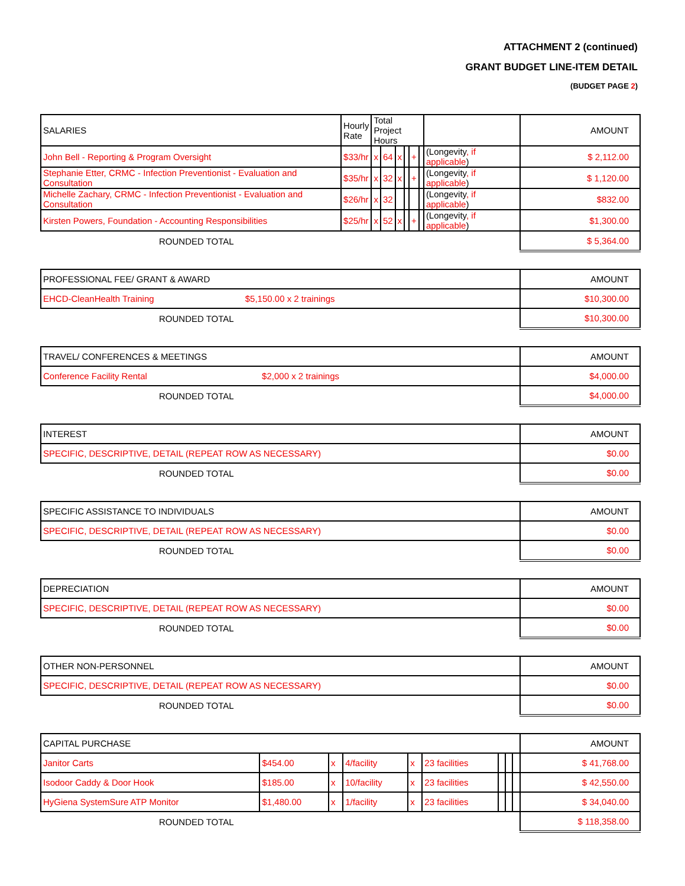ATTACHMENT 2 (continued)
GRANT BUDGET LINE-ITEM DETAIL
(BUDGET PAGE 2)
| SALARIES | Hourly Rate | Total Project Hours | | | | | | | AMOUNT |
| --- | --- | --- | --- | --- | --- | --- | --- | --- | --- |
| John Bell - Reporting & Program Oversight | $33/hr | x | 64 | x | | + | | (Longevity , if applicable ) | $ 2,112.00 |
| Stephanie Etter, CRMC - Infection Preventionist - Evaluation and Consultation | $35/hr | x | 32 | x | | + | | (Longevity , if applicable ) | $ 1,120.00 |
| Michelle Zachary, CRMC - Infection Preventionist - Evaluation and Consultation | $26/hr | x | 32 | | | | | (Longevity , if applicable ) | $832.00 |
| Kirsten Powers, Foundation - Accounting Responsibilities | $25/hr | x | 52 | x | | + | | (Longevity , if applicable ) | $1,300.00 |
| ROUNDED TOTAL | | | | | | | | | $ 5,364.00 |
| PROFESSIONAL FEE/ GRANT & AWARD | AMOUNT |
| --- | --- |
| EHCD-CleanHealth Training $5,150.00 x 2 trainings | $10,300.00 |
| ROUNDED TOTAL | $10,300.00 |
| TRAVEL/ CONFERENCES & MEETINGS | AMOUNT |
| --- | --- |
| Conference Facility Rental $2,000 x 2 trainings | $4,000.00 |
| ROUNDED TOTAL | $4,000.00 |
| INTEREST | AMOUNT |
| --- | --- |
| SPECIFIC, DESCRIPTIVE, DETAIL (REPEAT ROW AS NECESSARY) | $0.00 |
| ROUNDED TOTAL | $0.00 |
| SPECIFIC ASSISTANCE TO INDIVIDUALS | AMOUNT |
| --- | --- |
| SPECIFIC, DESCRIPTIVE, DETAIL (REPEAT ROW AS NECESSARY) | $0.00 |
| ROUNDED TOTAL | $0.00 |
| DEPRECIATION | AMOUNT |
| --- | --- |
| SPECIFIC, DESCRIPTIVE, DETAIL (REPEAT ROW AS NECESSARY) | $0.00 |
| ROUNDED TOTAL | $0.00 |
| OTHER NON-PERSONNEL | AMOUNT |
| --- | --- |
| SPECIFIC, DESCRIPTIVE, DETAIL (REPEAT ROW AS NECESSARY) | $0.00 |
| ROUNDED TOTAL | $0.00 |
| CAPITAL PURCHASE | | | | | | | | | AMOUNT |
| --- | --- | --- | --- | --- | --- | --- | --- | --- | --- |
| Janitor Carts | $454.00 | x | 4/facility | x | 23 facilities | | | | $ 41,768.00 |
| Isodoor Caddy & Door Hook | $185.00 | x | 10/facility | x | 23 facilities | | | | $ 42,550.00 |
| HyGiena SystemSure ATP Monitor | $1,480.00 | x | 1/facility | x | 23 facilities | | | | $ 34,040.00 |
| ROUNDED TOTAL | | | | | | | | | $ 118,358.00 |